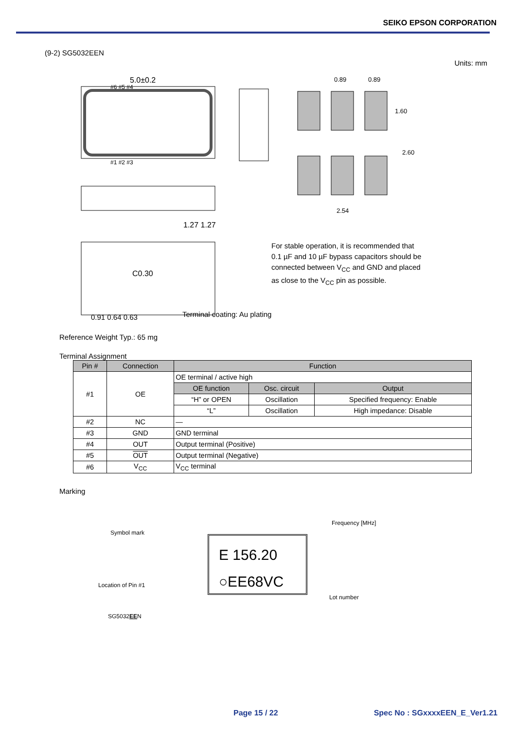SEIKO EPSON CORPORATION
(9-2) SG5032EEN
Units: mm
5.0±0.2
#6 #5 #4
#1 #2 #3
1.27 1.27
C0.30
0.89
0.89
1.60
2.60
2.54
0.91 0.64 0.63
For stable operation, it is recommended that
0.1 µF and 10 µF bypass capacitors should be
connected between V<sub>CC</sub> and GND and placed
as close to the V<sub>CC</sub> pin as possible.
Terminal coating: Au plating
Reference Weight Typ.: 65 mg
Terminal Assignment
| Pin # | Connection | Function | | |
| --- | --- | --- | --- | --- |
| #1 | OE | OE terminal / active high | | |
| | | OE function | Osc. circuit | Output |
| | | “H” or OPEN | Oscillation | Specified frequency: Enable |
| | | “L” | Oscillation | High impedance: Disable |
| #2 | NC | — | | |
| #3 | GND | GND terminal | | |
| #4 | OUT | Output terminal (Positive) | | |
| #5 | OUT | Output terminal (Negative) | | |
| #6 | V<sub>CC</sub> | V<sub>CC</sub> terminal | | |
Marking
Symbol mark
Frequency [MHz]
Location of Pin #1
Lot number
SG5032EEN
E 156.20
○EE68VC
Page 15 / 22 Spec No : SGxxxxEEN_E_Ver1.21